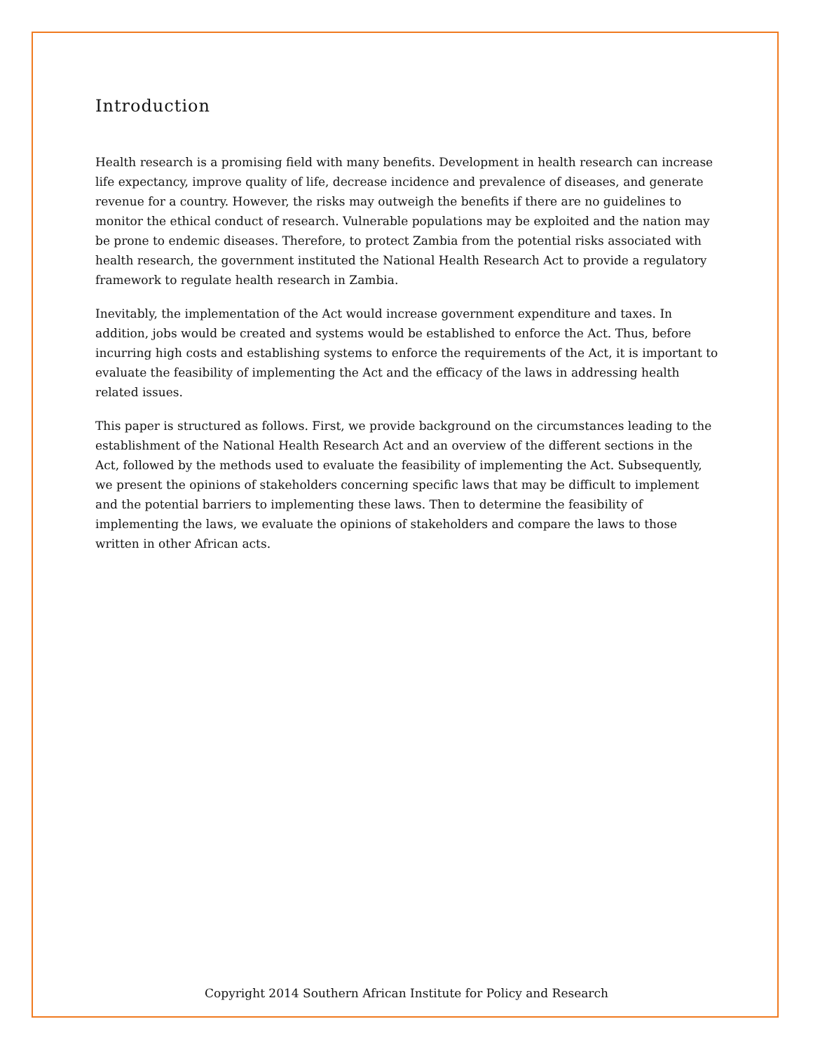Introduction
Health research is a promising field with many benefits. Development in health research can increase life expectancy, improve quality of life, decrease incidence and prevalence of diseases, and generate revenue for a country. However, the risks may outweigh the benefits if there are no guidelines to monitor the ethical conduct of research. Vulnerable populations may be exploited and the nation may be prone to endemic diseases. Therefore, to protect Zambia from the potential risks associated with health research, the government instituted the National Health Research Act to provide a regulatory framework to regulate health research in Zambia.
Inevitably, the implementation of the Act would increase government expenditure and taxes. In addition, jobs would be created and systems would be established to enforce the Act. Thus, before incurring high costs and establishing systems to enforce the requirements of the Act, it is important to evaluate the feasibility of implementing the Act and the efficacy of the laws in addressing health related issues.
This paper is structured as follows. First, we provide background on the circumstances leading to the establishment of the National Health Research Act and an overview of the different sections in the Act, followed by the methods used to evaluate the feasibility of implementing the Act. Subsequently, we present the opinions of stakeholders concerning specific laws that may be difficult to implement and the potential barriers to implementing these laws. Then to determine the feasibility of implementing the laws, we evaluate the opinions of stakeholders and compare the laws to those written in other African acts.
Copyright 2014 Southern African Institute for Policy and Research